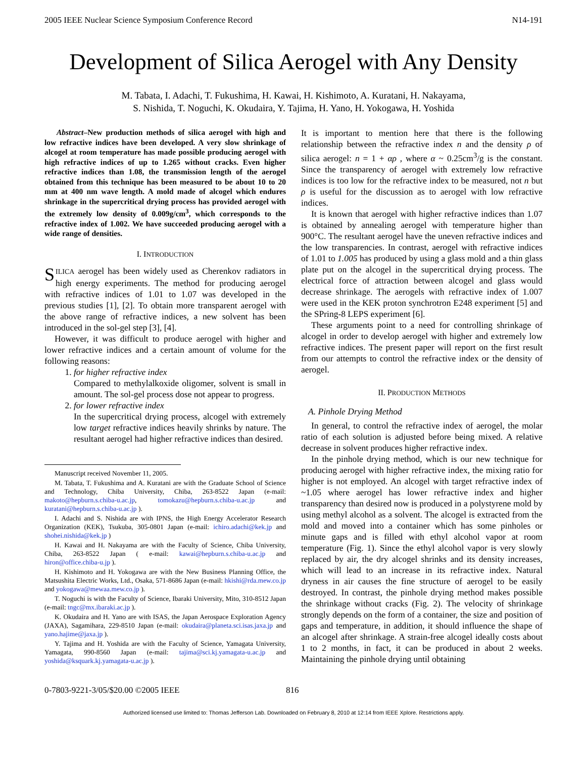2005 IEEE Nuclear Science Symposium Conference Record N14-191
Development of Silica Aerogel with Any Density
M. Tabata, I. Adachi, T. Fukushima, H. Kawai, H. Kishimoto, A. Kuratani, H. Nakayama,
S. Nishida, T. Noguchi, K. Okudaira, Y. Tajima, H. Yano, H. Yokogawa, H. Yoshida
Abstract–New production methods of silica aerogel with high and low refractive indices have been developed. A very slow shrinkage of alcogel at room temperature has made possible producing aerogel with high refractive indices of up to 1.265 without cracks. Even higher refractive indices than 1.08, the transmission length of the aerogel obtained from this technique has been measured to be about 10 to 20 mm at 400 nm wave length. A mold made of alcogel which endures shrinkage in the supercritical drying process has provided aerogel with the extremely low density of 0.009g/cm<sup>3</sup>, which corresponds to the refractive index of 1.002. We have succeeded producing aerogel with a wide range of densities.
I. INTRODUCTION
SILICA aerogel has been widely used as Cherenkov radiators in high energy experiments. The method for producing aerogel with refractive indices of 1.01 to 1.07 was developed in the previous studies [1], [2]. To obtain more transparent aerogel with the above range of refractive indices, a new solvent has been introduced in the sol-gel step [3], [4].
However, it was difficult to produce aerogel with higher and lower refractive indices and a certain amount of volume for the following reasons:
1. for higher refractive index
Compared to methylalkoxide oligomer, solvent is small in amount. The sol-gel process dose not appear to progress.
2. for lower refractive index
In the supercritical drying process, alcogel with extremely low target refractive indices heavily shrinks by nature. The resultant aerogel had higher refractive indices than desired.
Manuscript received November 11, 2005.
M. Tabata, T. Fukushima and A. Kuratani are with the Graduate School of Science and Technology, Chiba University, Chiba, 263-8522 Japan (e-mail: makoto@hepburn.s.chiba-u.ac.jp, tomokazu@hepburn.s.chiba-u.ac.jp and kuratani@hepburn.s.chiba-u.ac.jp ).
I. Adachi and S. Nishida are with IPNS, the High Energy Accelerator Research Organization (KEK), Tsukuba, 305-0801 Japan (e-mail: ichiro.adachi@kek.jp and shohei.nishida@kek.jp )
H. Kawai and H. Nakayama are with the Faculty of Science, Chiba University, Chiba, 263-8522 Japan ( e-mail: kawai@hepburn.s.chiba-u.ac.jp and hiron@office.chiba-u.jp ).
H. Kishimoto and H. Yokogawa are with the New Business Planning Office, the Matsushita Electric Works, Ltd., Osaka, 571-8686 Japan (e-mail: hkishi@rda.mew.co.jp and yokogawa@mewaa.mew.co.jp ).
T. Noguchi is with the Faculty of Science, Ibaraki University, Mito, 310-8512 Japan (e-mail: tngc@mx.ibaraki.ac.jp ).
K. Okudaira and H. Yano are with ISAS, the Japan Aerospace Exploration Agency (JAXA), Sagamihara, 229-8510 Japan (e-mail: okudaira@planeta.sci.isas.jaxa.jp and yano.hajime@jaxa.jp ).
Y. Tajima and H. Yoshida are with the Faculty of Science, Yamagata University, Yamagata, 990-8560 Japan (e-mail: tajima@sci.kj.yamagata-u.ac.jp and yoshida@ksquark.kj.yamagata-u.ac.jp ).
It is important to mention here that there is the following relationship between the refractive index n and the density ρ of silica aerogel: n = 1 + αρ , where α ~ 0.25cm<sup>3</sup>/g is the constant. Since the transparency of aerogel with extremely low refractive indices is too low for the refractive index to be measured, not n but ρ is useful for the discussion as to aerogel with low refractive indices.
It is known that aerogel with higher refractive indices than 1.07 is obtained by annealing aerogel with temperature higher than 900°C. The resultant aerogel have the uneven refractive indices and the low transparencies. In contrast, aerogel with refractive indices of 1.01 to 1.005 has produced by using a glass mold and a thin glass plate put on the alcogel in the supercritical drying process. The electrical force of attraction between alcogel and glass would decrease shrinkage. The aerogels with refractive index of 1.007 were used in the KEK proton synchrotron E248 experiment [5] and the SPring-8 LEPS experiment [6].
These arguments point to a need for controlling shrinkage of alcogel in order to develop aerogel with higher and extremely low refractive indices. The present paper will report on the first result from our attempts to control the refractive index or the density of aerogel.
II. PRODUCTION METHODS
A. Pinhole Drying Method
In general, to control the refractive index of aerogel, the molar ratio of each solution is adjusted before being mixed. A relative decrease in solvent produces higher refractive index.
In the pinhole drying method, which is our new technique for producing aerogel with higher refractive index, the mixing ratio for higher is not employed. An alcogel with target refractive index of ~1.05 where aerogel has lower refractive index and higher transparency than desired now is produced in a polystyrene mold by using methyl alcohol as a solvent. The alcogel is extracted from the mold and moved into a container which has some pinholes or minute gaps and is filled with ethyl alcohol vapor at room temperature (Fig. 1). Since the ethyl alcohol vapor is very slowly replaced by air, the dry alcogel shrinks and its density increases, which will lead to an increase in its refractive index. Natural dryness in air causes the fine structure of aerogel to be easily destroyed. In contrast, the pinhole drying method makes possible the shrinkage without cracks (Fig. 2). The velocity of shrinkage strongly depends on the form of a container, the size and position of gaps and temperature, in addition, it should influence the shape of an alcogel after shrinkage. A strain-free alcogel ideally costs about 1 to 2 months, in fact, it can be produced in about 2 weeks. Maintaining the pinhole drying until obtaining
0-7803-9221-3/05/$20.00 ©2005 IEEE 816
Authorized licensed use limited to: Thomas Jefferson Lab. Downloaded on February 8, 2010 at 12:14 from IEEE Xplore. Restrictions apply.